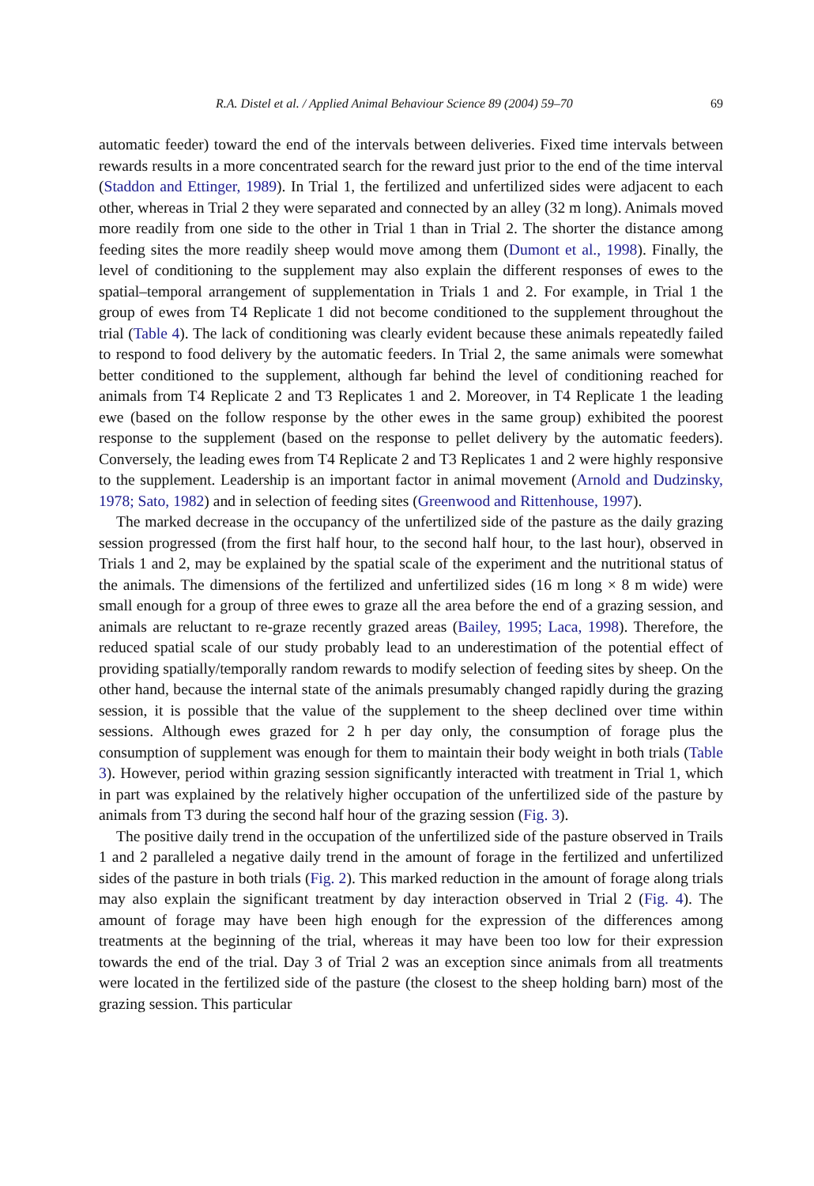R.A. Distel et al. / Applied Animal Behaviour Science 89 (2004) 59–70 69
automatic feeder) toward the end of the intervals between deliveries. Fixed time intervals between rewards results in a more concentrated search for the reward just prior to the end of the time interval (Staddon and Ettinger, 1989). In Trial 1, the fertilized and unfertilized sides were adjacent to each other, whereas in Trial 2 they were separated and connected by an alley (32 m long). Animals moved more readily from one side to the other in Trial 1 than in Trial 2. The shorter the distance among feeding sites the more readily sheep would move among them (Dumont et al., 1998). Finally, the level of conditioning to the supplement may also explain the different responses of ewes to the spatial–temporal arrangement of supplementation in Trials 1 and 2. For example, in Trial 1 the group of ewes from T4 Replicate 1 did not become conditioned to the supplement throughout the trial (Table 4). The lack of conditioning was clearly evident because these animals repeatedly failed to respond to food delivery by the automatic feeders. In Trial 2, the same animals were somewhat better conditioned to the supplement, although far behind the level of conditioning reached for animals from T4 Replicate 2 and T3 Replicates 1 and 2. Moreover, in T4 Replicate 1 the leading ewe (based on the follow response by the other ewes in the same group) exhibited the poorest response to the supplement (based on the response to pellet delivery by the automatic feeders). Conversely, the leading ewes from T4 Replicate 2 and T3 Replicates 1 and 2 were highly responsive to the supplement. Leadership is an important factor in animal movement (Arnold and Dudzinsky, 1978; Sato, 1982) and in selection of feeding sites (Greenwood and Rittenhouse, 1997).
The marked decrease in the occupancy of the unfertilized side of the pasture as the daily grazing session progressed (from the first half hour, to the second half hour, to the last hour), observed in Trials 1 and 2, may be explained by the spatial scale of the experiment and the nutritional status of the animals. The dimensions of the fertilized and unfertilized sides (16 m long × 8 m wide) were small enough for a group of three ewes to graze all the area before the end of a grazing session, and animals are reluctant to re-graze recently grazed areas (Bailey, 1995; Laca, 1998). Therefore, the reduced spatial scale of our study probably lead to an underestimation of the potential effect of providing spatially/temporally random rewards to modify selection of feeding sites by sheep. On the other hand, because the internal state of the animals presumably changed rapidly during the grazing session, it is possible that the value of the supplement to the sheep declined over time within sessions. Although ewes grazed for 2 h per day only, the consumption of forage plus the consumption of supplement was enough for them to maintain their body weight in both trials (Table 3). However, period within grazing session significantly interacted with treatment in Trial 1, which in part was explained by the relatively higher occupation of the unfertilized side of the pasture by animals from T3 during the second half hour of the grazing session (Fig. 3).
The positive daily trend in the occupation of the unfertilized side of the pasture observed in Trails 1 and 2 paralleled a negative daily trend in the amount of forage in the fertilized and unfertilized sides of the pasture in both trials (Fig. 2). This marked reduction in the amount of forage along trials may also explain the significant treatment by day interaction observed in Trial 2 (Fig. 4). The amount of forage may have been high enough for the expression of the differences among treatments at the beginning of the trial, whereas it may have been too low for their expression towards the end of the trial. Day 3 of Trial 2 was an exception since animals from all treatments were located in the fertilized side of the pasture (the closest to the sheep holding barn) most of the grazing session. This particular